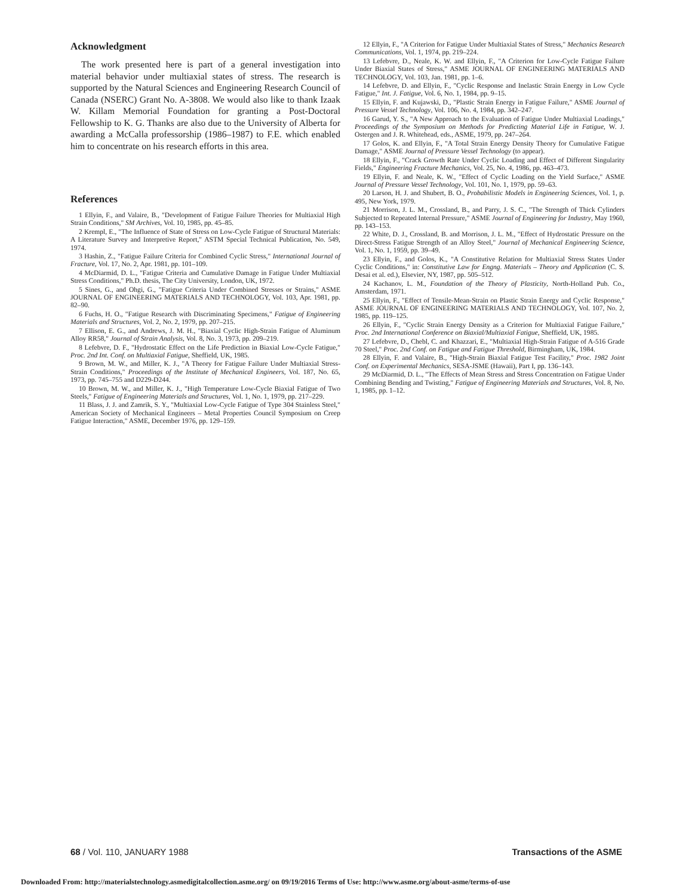Acknowledgment
The work presented here is part of a general investigation into material behavior under multiaxial states of stress. The research is supported by the Natural Sciences and Engineering Research Council of Canada (NSERC) Grant No. A-3808. We would also like to thank Izaak W. Killam Memorial Foundation for granting a Post-Doctoral Fellowship to K. G. Thanks are also due to the University of Alberta for awarding a McCalla professorship (1986–1987) to F.E. which enabled him to concentrate on his research efforts in this area.
References
1 Ellyin, F., and Valaire, B., "Development of Fatigue Failure Theories for Multiaxial High Strain Conditions," SM Archives, Vol. 10, 1985, pp. 45–85.
2 Krempl, E., "The Influence of State of Stress on Low-Cycle Fatigue of Structural Materials: A Literature Survey and Interpretive Report," ASTM Special Technical Publication, No. 549, 1974.
3 Hashin, Z., "Fatigue Failure Criteria for Combined Cyclic Stress," International Journal of Fracture, Vol. 17, No. 2, Apr. 1981, pp. 101–109.
4 McDiarmid, D. L., "Fatigue Criteria and Cumulative Damage in Fatigue Under Multiaxial Stress Conditions," Ph.D. thesis, The City University, London, UK, 1972.
5 Sines, G., and Ohgi, G., "Fatigue Criteria Under Combined Stresses or Strains," ASME JOURNAL OF ENGINEERING MATERIALS AND TECHNOLOGY, Vol. 103, Apr. 1981, pp. 82–90.
6 Fuchs, H. O., "Fatigue Research with Discriminating Specimens," Fatigue of Engineering Materials and Structures, Vol. 2, No. 2, 1979, pp. 207–215.
7 Ellison, E. G., and Andrews, J. M. H., "Biaxial Cyclic High-Strain Fatigue of Aluminum Alloy RR58," Journal of Strain Analysis, Vol. 8, No. 3, 1973, pp. 209–219.
8 Lefebvre, D. F., "Hydrostatic Effect on the Life Prediction in Biaxial Low-Cycle Fatigue," Proc. 2nd Int. Conf. on Multiaxial Fatigue, Sheffield, UK, 1985.
9 Brown, M. W., and Miller, K. J., "A Theory for Fatigue Failure Under Multiaxial Stress-Strain Conditions," Proceedings of the Institute of Mechanical Engineers, Vol. 187, No. 65, 1973, pp. 745–755 and D229-D244.
10 Brown, M. W., and Miller, K. J., "High Temperature Low-Cycle Biaxial Fatigue of Two Steels," Fatigue of Engineering Materials and Structures, Vol. 1, No. 1, 1979, pp. 217–229.
11 Blass, J. J. and Zamrik, S. Y., "Multiaxial Low-Cycle Fatigue of Type 304 Stainless Steel," American Society of Mechanical Engineers – Metal Properties Council Symposium on Creep Fatigue Interaction," ASME, December 1976, pp. 129–159.
12 Ellyin, F., "A Criterion for Fatigue Under Multiaxial States of Stress," Mechanics Research Communications, Vol. 1, 1974, pp. 219–224.
13 Lefebvre, D., Neale, K. W. and Ellyin, F., "A Criterion for Low-Cycle Fatigue Failure Under Biaxial States of Stress," ASME JOURNAL OF ENGINEERING MATERIALS AND TECHNOLOGY, Vol. 103, Jan. 1981, pp. 1–6.
14 Lefebvre, D. and Ellyin, F., "Cyclic Response and Inelastic Strain Energy in Low Cycle Fatigue," Int. J. Fatigue, Vol. 6, No. 1, 1984, pp. 9–15.
15 Ellyin, F. and Kujawski, D., "Plastic Strain Energy in Fatigue Failure," ASME Journal of Pressure Vessel Technology, Vol. 106, No. 4, 1984, pp. 342–247.
16 Garud, Y. S., "A New Approach to the Evaluation of Fatigue Under Multiaxial Loadings," Proceedings of the Symposium on Methods for Predicting Material Life in Fatigue, W. J. Ostergen and J. R. Whitehead, eds., ASME, 1979, pp. 247–264.
17 Golos, K. and Ellyin, F., "A Total Strain Energy Density Theory for Cumulative Fatigue Damage," ASME Journal of Pressure Vessel Technology (to appear).
18 Ellyin, F., "Crack Growth Rate Under Cyclic Loading and Effect of Different Singularity Fields," Engineering Fracture Mechanics, Vol. 25, No. 4, 1986, pp. 463–473.
19 Ellyin, F. and Neale, K. W., "Effect of Cyclic Loading on the Yield Surface," ASME Journal of Pressure Vessel Technology, Vol. 101, No. 1, 1979, pp. 59–63.
20 Larson, H. J. and Shubert, B. O., Probabilistic Models in Engineering Sciences, Vol. 1, p. 495, New York, 1979.
21 Morrison, J. L. M., Crossland, B., and Parry, J. S. C., "The Strength of Thick Cylinders Subjected to Repeated Internal Pressure," ASME Journal of Engineering for Industry, May 1960, pp. 143–153.
22 White, D. J., Crossland, B. and Morrison, J. L. M., "Effect of Hydrostatic Pressure on the Direct-Stress Fatigue Strength of an Alloy Steel," Journal of Mechanical Engineering Science, Vol. 1, No. 1, 1959, pp. 39–49.
23 Ellyin, F., and Golos, K., "A Constitutive Relation for Multiaxial Stress States Under Cyclic Conditions," in: Constitutive Law for Engng. Materials – Theory and Application (C. S. Desai et al. ed.), Elsevier, NY, 1987, pp. 505–512.
24 Kachanov, L. M., Foundation of the Theory of Plasticity, North-Holland Pub. Co., Amsterdam, 1971.
25 Ellyin, F., "Effect of Tensile-Mean-Strain on Plastic Strain Energy and Cyclic Response," ASME JOURNAL OF ENGINEERING MATERIALS AND TECHNOLOGY, Vol. 107, No. 2, 1985, pp. 119–125.
26 Ellyin, F., "Cyclic Strain Energy Density as a Criterion for Multiaxial Fatigue Failure," Proc. 2nd International Conference on Biaxial/Multiaxial Fatigue, Sheffield, UK, 1985.
27 Lefebvre, D., Chebl, C. and Khazzari, E., "Multiaxial High-Strain Fatigue of A-516 Grade 70 Steel," Proc. 2nd Conf. on Fatigue and Fatigue Threshold, Birmingham, UK, 1984.
28 Ellyin, F. and Valaire, B., "High-Strain Biaxial Fatigue Test Facility," Proc. 1982 Joint Conf. on Experimental Mechanics, SESA-JSME (Hawaii), Part I, pp. 136–143.
29 McDiarmid, D. L., "The Effects of Mean Stress and Stress Concentration on Fatigue Under Combining Bending and Twisting," Fatigue of Engineering Materials and Structures, Vol. 8, No. 1, 1985, pp. 1–12.
68 / Vol. 110, JANUARY 1988 Transactions of the ASME
Downloaded From: http://materialstechnology.asmedigitalcollection.asme.org/ on 09/19/2016 Terms of Use: http://www.asme.org/about-asme/terms-of-use